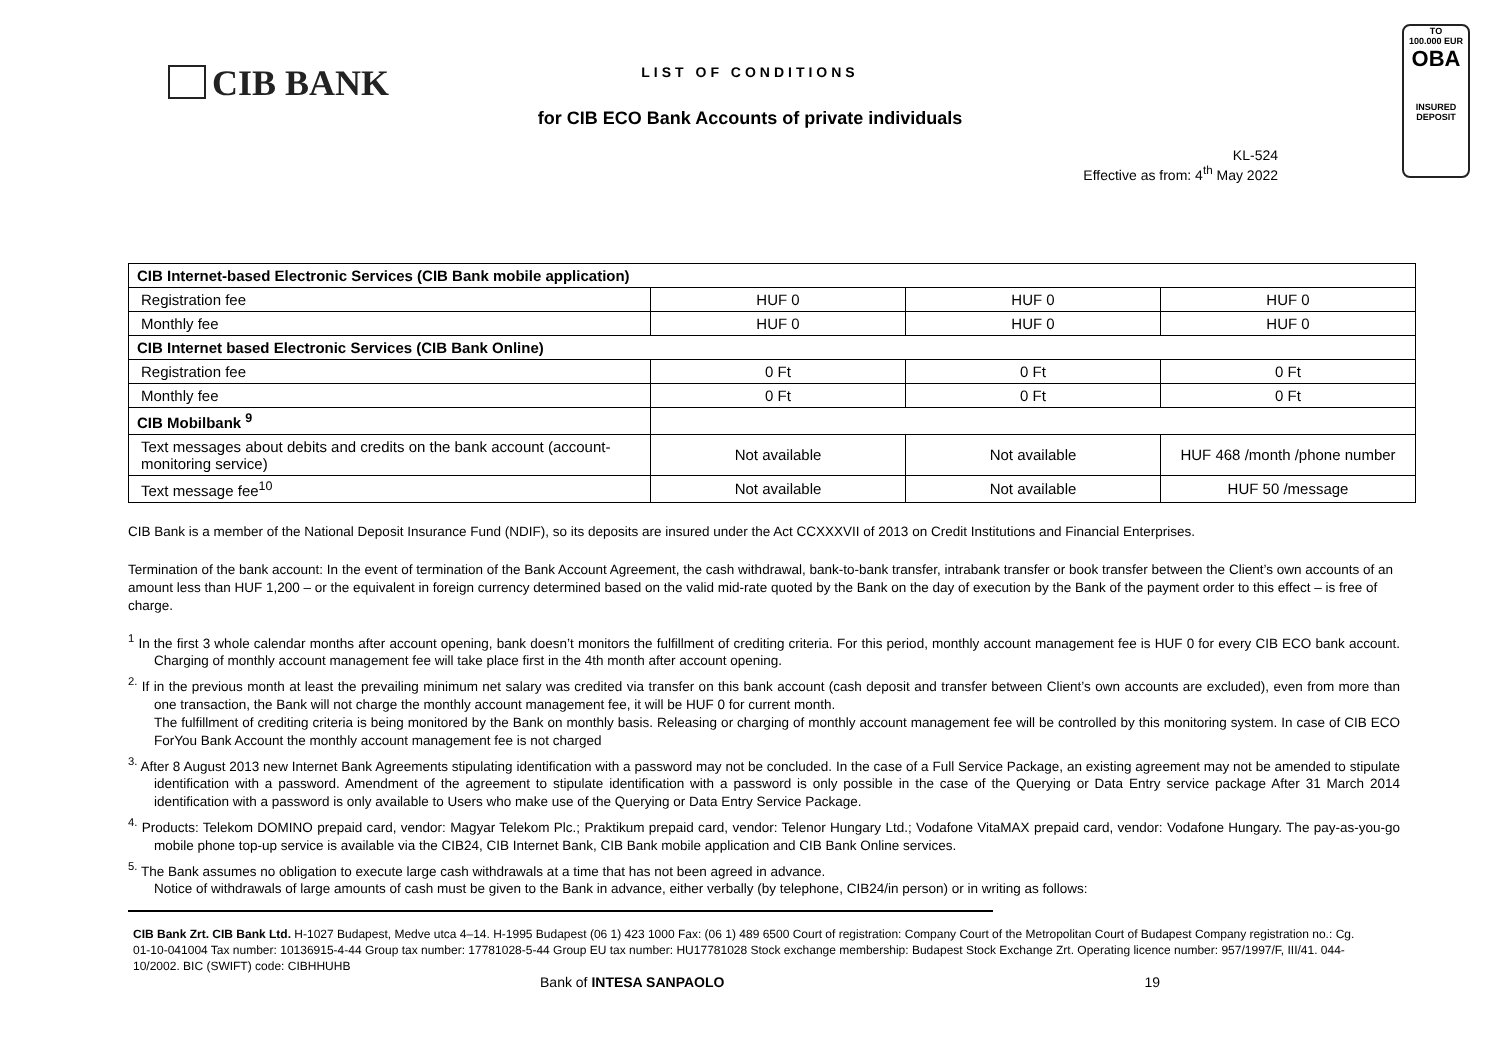CIB BANK
TO
100.000 EUR
OBA
INSURED
DEPOSIT
LIST OF CONDITIONS
for CIB ECO Bank Accounts of private individuals
KL-524
Effective as from: 4<sup>th</sup> May 2022
| CIB Internet-based Electronic Services (CIB Bank mobile application) | | | |
| --- | --- | --- | --- |
| Registration fee | HUF 0 | HUF 0 | HUF 0 |
| Monthly fee | HUF 0 | HUF 0 | HUF 0 |
| CIB Internet based Electronic Services (CIB Bank Online) | | | |
| Registration fee | 0 Ft | 0 Ft | 0 Ft |
| Monthly fee | 0 Ft | 0 Ft | 0 Ft |
| CIB Mobilbank <sup>9</sup> | | | |
| Text messages about debits and credits on the bank account (account-monitoring service) | Not available | Not available | HUF 468 /month /phone number |
| Text message fee<sup>10</sup> | Not available | Not available | HUF 50 /message |
CIB Bank is a member of the National Deposit Insurance Fund (NDIF), so its deposits are insured under the Act CCXXXVII of 2013 on Credit Institutions and Financial Enterprises.
Termination of the bank account: In the event of termination of the Bank Account Agreement, the cash withdrawal, bank-to-bank transfer, intrabank transfer or book transfer between the Client’s own accounts of an amount less than HUF 1,200 – or the equivalent in foreign currency determined based on the valid mid-rate quoted by the Bank on the day of execution by the Bank of the payment order to this effect – is free of charge.
<sup>1</sup> In the first 3 whole calendar months after account opening, bank doesn’t monitors the fulfillment of crediting criteria. For this period, monthly account management fee is HUF 0 for every CIB ECO bank account. Charging of monthly account management fee will take place first in the 4th month after account opening.
<sup>2.</sup> If in the previous month at least the prevailing minimum net salary was credited via transfer on this bank account (cash deposit and transfer between Client’s own accounts are excluded), even from more than one transaction, the Bank will not charge the monthly account management fee, it will be HUF 0 for current month.
The fulfillment of crediting criteria is being monitored by the Bank on monthly basis. Releasing or charging of monthly account management fee will be controlled by this monitoring system. In case of CIB ECO ForYou Bank Account the monthly account management fee is not charged
<sup>3.</sup> After 8 August 2013 new Internet Bank Agreements stipulating identification with a password may not be concluded. In the case of a Full Service Package, an existing agreement may not be amended to stipulate identification with a password. Amendment of the agreement to stipulate identification with a password is only possible in the case of the Querying or Data Entry service package After 31 March 2014 identification with a password is only available to Users who make use of the Querying or Data Entry Service Package.
<sup>4.</sup> Products: Telekom DOMINO prepaid card, vendor: Magyar Telekom Plc.; Praktikum prepaid card, vendor: Telenor Hungary Ltd.; Vodafone VitaMAX prepaid card, vendor: Vodafone Hungary. The pay-as-you-go mobile phone top-up service is available via the CIB24, CIB Internet Bank, CIB Bank mobile application and CIB Bank Online services.
<sup>5.</sup> The Bank assumes no obligation to execute large cash withdrawals at a time that has not been agreed in advance.
Notice of withdrawals of large amounts of cash must be given to the Bank in advance, either verbally (by telephone, CIB24/in person) or in writing as follows:
CIB Bank Zrt. CIB Bank Ltd. H-1027 Budapest, Medve utca 4–14. H-1995 Budapest (06 1) 423 1000 Fax: (06 1) 489 6500 Court of registration: Company Court of the Metropolitan Court of Budapest Company registration no.: Cg. 01-10-041004 Tax number: 10136915-4-44 Group tax number: 17781028-5-44 Group EU tax number: HU17781028 Stock exchange membership: Budapest Stock Exchange Zrt. Operating licence number: 957/1997/F, III/41. 044-10/2002. BIC (SWIFT) code: CIBHHUHB
Bank of INTESA SANPAOLO 19